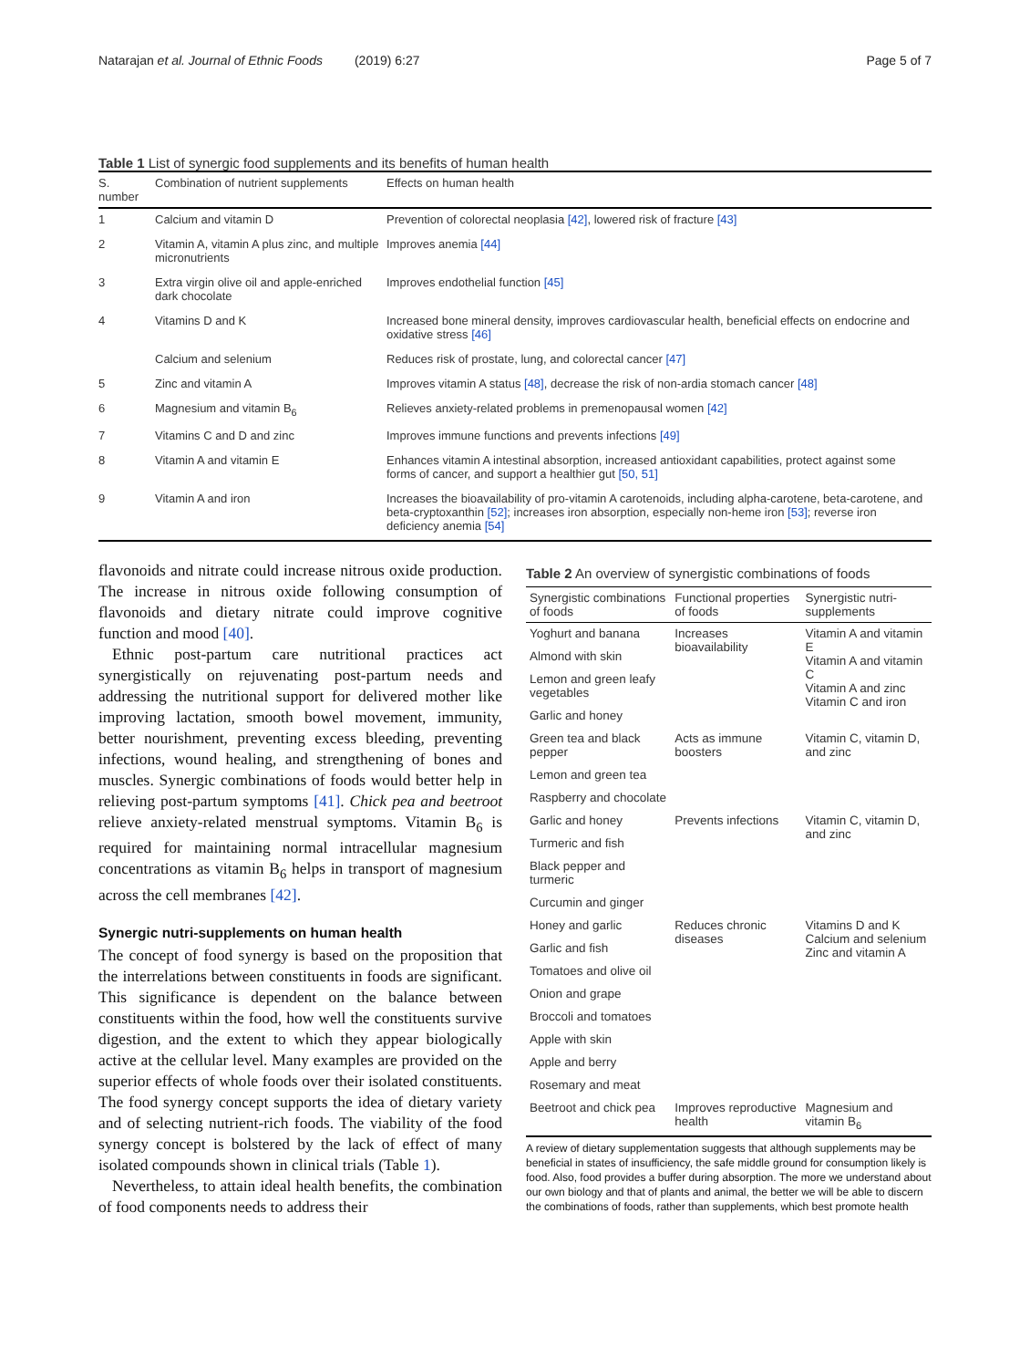Natarajan et al. Journal of Ethnic Foods (2019) 6:27 Page 5 of 7
Table 1 List of synergic food supplements and its benefits of human health
| S. number | Combination of nutrient supplements | Effects on human health |
| --- | --- | --- |
| 1 | Calcium and vitamin D | Prevention of colorectal neoplasia [42] , lowered risk of fracture [43] |
| 2 | Vitamin A, vitamin A plus zinc, and multiple micronutrients | Improves anemia [44] |
| 3 | Extra virgin olive oil and apple-enriched dark chocolate | Improves endothelial function [45] |
| 4 | Vitamins D and K | Increased bone mineral density, improves cardiovascular health, beneficial effects on endocrine and oxidative stress [46] |
| | Calcium and selenium | Reduces risk of prostate, lung, and colorectal cancer [47] |
| 5 | Zinc and vitamin A | Improves vitamin A status [48] , decrease the risk of non-ardia stomach cancer [48] |
| 6 | Magnesium and vitamin B<sub>6</sub> | Relieves anxiety-related problems in premenopausal women [42] |
| 7 | Vitamins C and D and zinc | Improves immune functions and prevents infections [49] |
| 8 | Vitamin A and vitamin E | Enhances vitamin A intestinal absorption, increased antioxidant capabilities, protect against some forms of cancer, and support a healthier gut [50, 51] |
| 9 | Vitamin A and iron | Increases the bioavailability of pro-vitamin A carotenoids, including alpha-carotene, beta-carotene, and beta-cryptoxanthin [52] ; increases iron absorption, especially non-heme iron [53] ; reverse iron deficiency anemia [54] |
flavonoids and nitrate could increase nitrous oxide production. The increase in nitrous oxide following consumption of flavonoids and dietary nitrate could improve cognitive function and mood [40].
Ethnic post-partum care nutritional practices act synergistically on rejuvenating post-partum needs and addressing the nutritional support for delivered mother like improving lactation, smooth bowel movement, immunity, better nourishment, preventing excess bleeding, preventing infections, wound healing, and strengthening of bones and muscles. Synergic combinations of foods would better help in relieving post-partum symptoms [41]. Chick pea and beetroot relieve anxiety-related menstrual symptoms. Vitamin B<sub>6</sub> is required for maintaining normal intracellular magnesium concentrations as vitamin B<sub>6</sub> helps in transport of magnesium across the cell membranes [42].
Synergic nutri-supplements on human health
The concept of food synergy is based on the proposition that the interrelations between constituents in foods are significant. This significance is dependent on the balance between constituents within the food, how well the constituents survive digestion, and the extent to which they appear biologically active at the cellular level. Many examples are provided on the superior effects of whole foods over their isolated constituents. The food synergy concept supports the idea of dietary variety and of selecting nutrient-rich foods. The viability of the food synergy concept is bolstered by the lack of effect of many isolated compounds shown in clinical trials (Table 1).
Nevertheless, to attain ideal health benefits, the combination of food components needs to address their
Table 2 An overview of synergistic combinations of foods
| Synergistic combinations of foods | Functional properties of foods | Synergistic nutri-supplements |
| --- | --- | --- |
| Yoghurt and banana | Increases bioavailability | Vitamin A and vitamin E Vitamin A and vitamin C Vitamin A and zinc Vitamin C and iron |
| Almond with skin | | |
| Lemon and green leafy vegetables | | |
| Garlic and honey | | |
| Green tea and black pepper | Acts as immune boosters | Vitamin C, vitamin D, and zinc |
| Lemon and green tea | | |
| Raspberry and chocolate | | |
| Garlic and honey | Prevents infections | Vitamin C, vitamin D, and zinc |
| Turmeric and fish | | |
| Black pepper and turmeric | | |
| Curcumin and ginger | | |
| Honey and garlic | Reduces chronic diseases | Vitamins D and K Calcium and selenium Zinc and vitamin A |
| Garlic and fish | | |
| Tomatoes and olive oil | | |
| Onion and grape | | |
| Broccoli and tomatoes | | |
| Apple with skin | | |
| Apple and berry | | |
| Rosemary and meat | | |
| Beetroot and chick pea | Improves reproductive health | Magnesium and vitamin B<sub>6</sub> |
A review of dietary supplementation suggests that although supplements may be beneficial in states of insufficiency, the safe middle ground for consumption likely is food. Also, food provides a buffer during absorption. The more we understand about our own biology and that of plants and animal, the better we will be able to discern the combinations of foods, rather than supplements, which best promote health